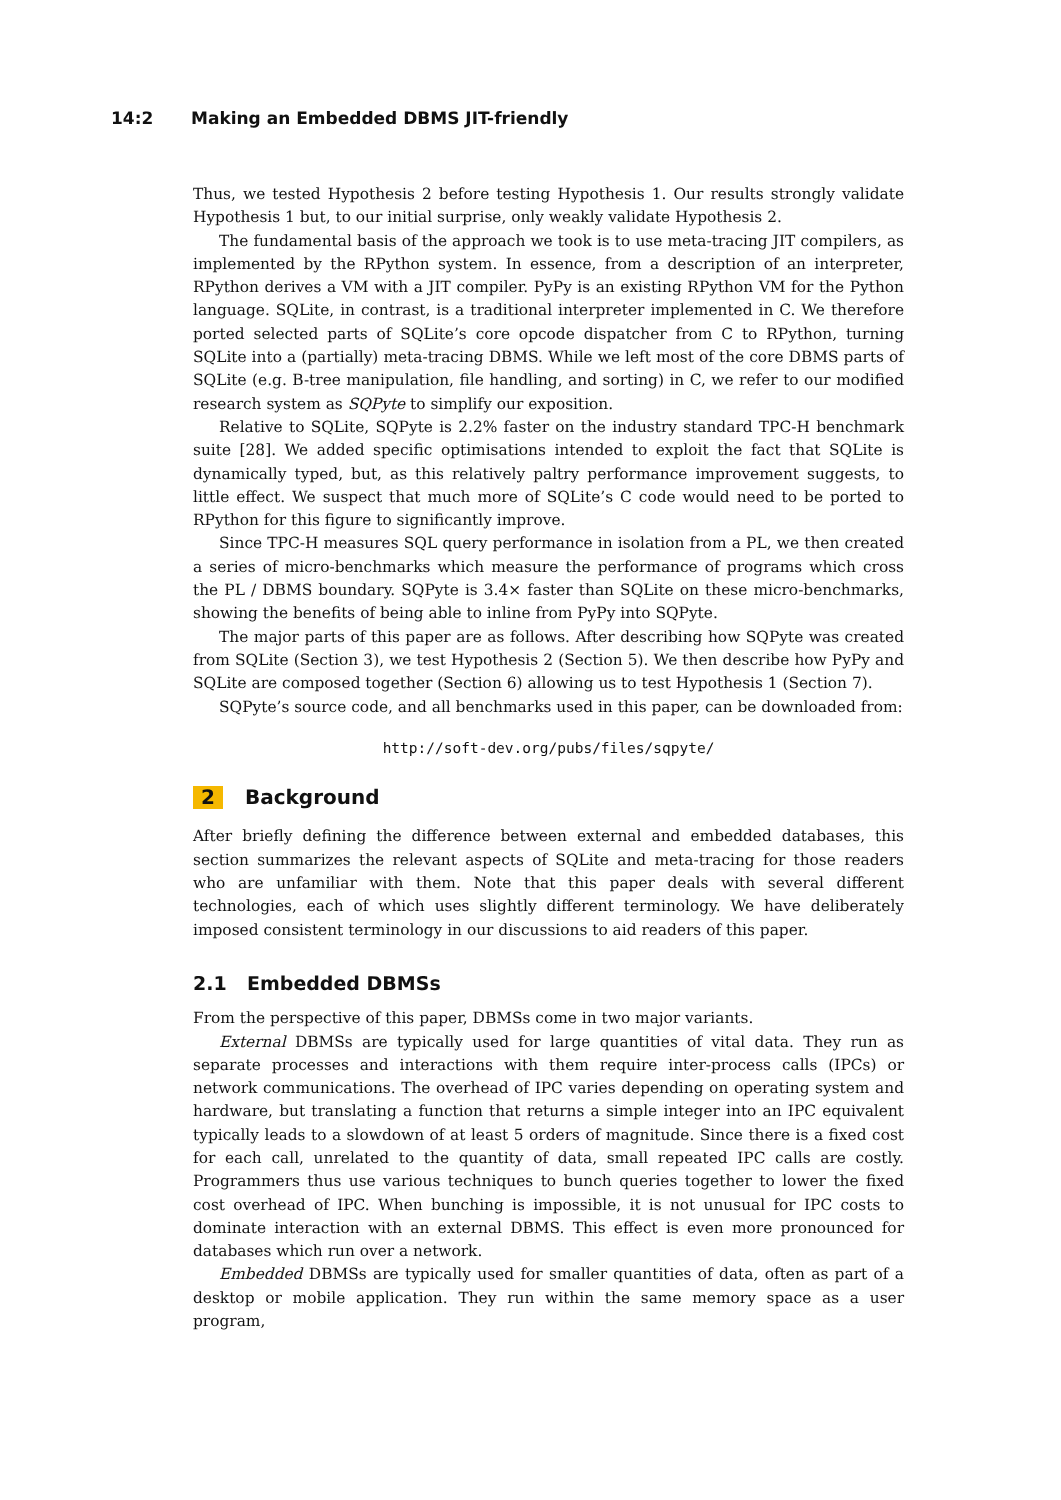14:2 Making an Embedded DBMS JIT-friendly
Thus, we tested Hypothesis 2 before testing Hypothesis 1. Our results strongly validate Hypothesis 1 but, to our initial surprise, only weakly validate Hypothesis 2.
The fundamental basis of the approach we took is to use meta-tracing JIT compilers, as implemented by the RPython system. In essence, from a description of an interpreter, RPython derives a VM with a JIT compiler. PyPy is an existing RPython VM for the Python language. SQLite, in contrast, is a traditional interpreter implemented in C. We therefore ported selected parts of SQLite’s core opcode dispatcher from C to RPython, turning SQLite into a (partially) meta-tracing DBMS. While we left most of the core DBMS parts of SQLite (e.g. B-tree manipulation, file handling, and sorting) in C, we refer to our modified research system as SQPyte to simplify our exposition.
Relative to SQLite, SQPyte is 2.2% faster on the industry standard TPC-H benchmark suite [28]. We added specific optimisations intended to exploit the fact that SQLite is dynamically typed, but, as this relatively paltry performance improvement suggests, to little effect. We suspect that much more of SQLite’s C code would need to be ported to RPython for this figure to significantly improve.
Since TPC-H measures SQL query performance in isolation from a PL, we then created a series of micro-benchmarks which measure the performance of programs which cross the PL / DBMS boundary. SQPyte is 3.4× faster than SQLite on these micro-benchmarks, showing the benefits of being able to inline from PyPy into SQPyte.
The major parts of this paper are as follows. After describing how SQPyte was created from SQLite (Section 3), we test Hypothesis 2 (Section 5). We then describe how PyPy and SQLite are composed together (Section 6) allowing us to test Hypothesis 1 (Section 7).
SQPyte’s source code, and all benchmarks used in this paper, can be downloaded from:
http://soft-dev.org/pubs/files/sqpyte/
2 Background
After briefly defining the difference between external and embedded databases, this section summarizes the relevant aspects of SQLite and meta-tracing for those readers who are unfamiliar with them. Note that this paper deals with several different technologies, each of which uses slightly different terminology. We have deliberately imposed consistent terminology in our discussions to aid readers of this paper.
2.1 Embedded DBMSs
From the perspective of this paper, DBMSs come in two major variants.
External DBMSs are typically used for large quantities of vital data. They run as separate processes and interactions with them require inter-process calls (IPCs) or network communications. The overhead of IPC varies depending on operating system and hardware, but translating a function that returns a simple integer into an IPC equivalent typically leads to a slowdown of at least 5 orders of magnitude. Since there is a fixed cost for each call, unrelated to the quantity of data, small repeated IPC calls are costly. Programmers thus use various techniques to bunch queries together to lower the fixed cost overhead of IPC. When bunching is impossible, it is not unusual for IPC costs to dominate interaction with an external DBMS. This effect is even more pronounced for databases which run over a network.
Embedded DBMSs are typically used for smaller quantities of data, often as part of a desktop or mobile application. They run within the same memory space as a user program,